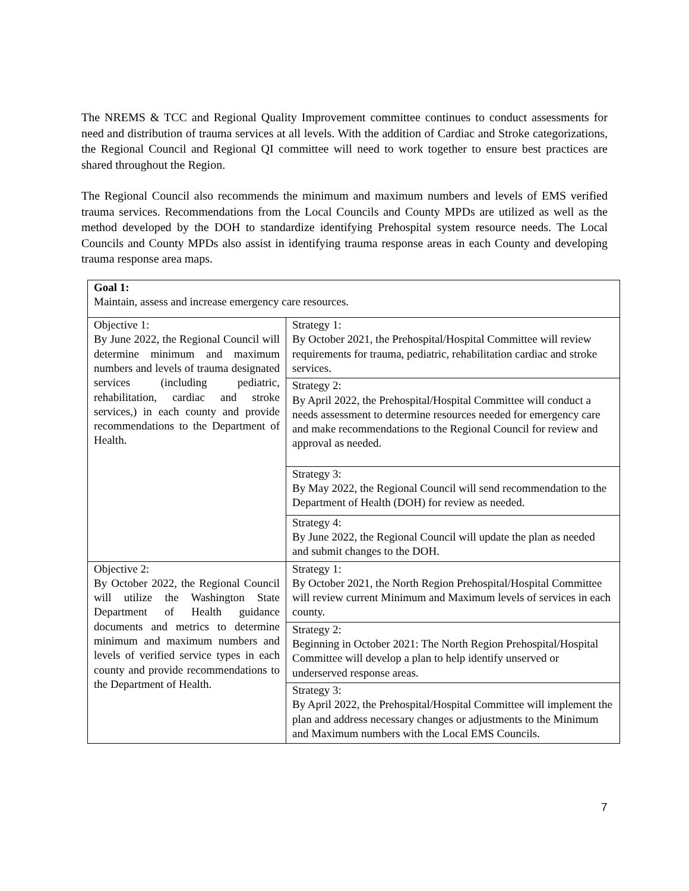The NREMS & TCC and Regional Quality Improvement committee continues to conduct assessments for need and distribution of trauma services at all levels. With the addition of Cardiac and Stroke categorizations, the Regional Council and Regional QI committee will need to work together to ensure best practices are shared throughout the Region.
The Regional Council also recommends the minimum and maximum numbers and levels of EMS verified trauma services. Recommendations from the Local Councils and County MPDs are utilized as well as the method developed by the DOH to standardize identifying Prehospital system resource needs. The Local Councils and County MPDs also assist in identifying trauma response areas in each County and developing trauma response area maps.
| Goal 1: Maintain, assess and increase emergency care resources. | |
| Objective 1: By June 2022, the Regional Council will determine minimum and maximum numbers and levels of trauma designated services (including pediatric, rehabilitation, cardiac and stroke services,) in each county and provide recommendations to the Department of Health. | Strategy 1: By October 2021, the Prehospital/Hospital Committee will review requirements for trauma, pediatric, rehabilitation cardiac and stroke services. |
| | Strategy 2: By April 2022, the Prehospital/Hospital Committee will conduct a needs assessment to determine resources needed for emergency care and make recommendations to the Regional Council for review and approval as needed. |
| | Strategy 3: By May 2022, the Regional Council will send recommendation to the Department of Health (DOH) for review as needed. |
| | Strategy 4: By June 2022, the Regional Council will update the plan as needed and submit changes to the DOH. |
| Objective 2: By October 2022, the Regional Council will utilize the Washington State Department of Health guidance documents and metrics to determine minimum and maximum numbers and levels of verified service types in each county and provide recommendations to the Department of Health. | Strategy 1: By October 2021, the North Region Prehospital/Hospital Committee will review current Minimum and Maximum levels of services in each county. |
| | Strategy 2: Beginning in October 2021: The North Region Prehospital/Hospital Committee will develop a plan to help identify unserved or underserved response areas. |
| | Strategy 3: By April 2022, the Prehospital/Hospital Committee will implement the plan and address necessary changes or adjustments to the Minimum and Maximum numbers with the Local EMS Councils. |
7